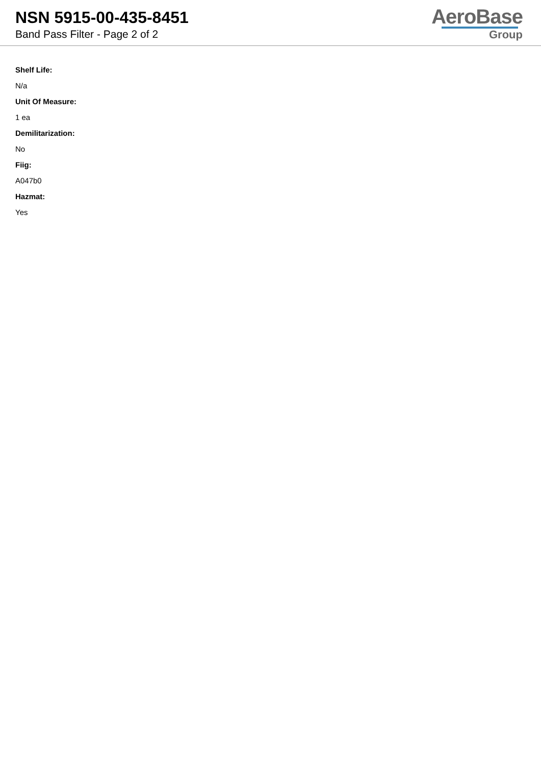NSN 5915-00-435-8451
Band Pass Filter - Page 2 of 2
AeroBase
Group
Shelf Life:
N/a
Unit Of Measure:
1 ea
Demilitarization:
No
Fiig:
A047b0
Hazmat:
Yes